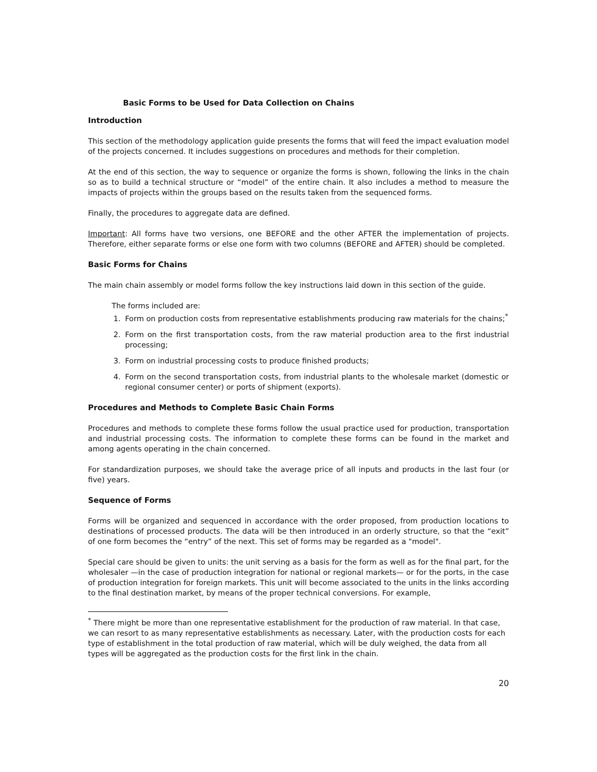Basic Forms to be Used for Data Collection on Chains
Introduction
This section of the methodology application guide presents the forms that will feed the impact evaluation model of the projects concerned. It includes suggestions on procedures and methods for their completion.
At the end of this section, the way to sequence or organize the forms is shown, following the links in the chain so as to build a technical structure or “model” of the entire chain. It also includes a method to measure the impacts of projects within the groups based on the results taken from the sequenced forms.
Finally, the procedures to aggregate data are defined.
Important: All forms have two versions, one BEFORE and the other AFTER the implementation of projects. Therefore, either separate forms or else one form with two columns (BEFORE and AFTER) should be completed.
Basic Forms for Chains
The main chain assembly or model forms follow the key instructions laid down in this section of the guide.
The forms included are:
1. Form on production costs from representative establishments producing raw materials for the chains;<sup>*</sup>
2. Form on the first transportation costs, from the raw material production area to the first industrial processing;
3. Form on industrial processing costs to produce finished products;
4. Form on the second transportation costs, from industrial plants to the wholesale market (domestic or regional consumer center) or ports of shipment (exports).
Procedures and Methods to Complete Basic Chain Forms
Procedures and methods to complete these forms follow the usual practice used for production, transportation and industrial processing costs. The information to complete these forms can be found in the market and among agents operating in the chain concerned.
For standardization purposes, we should take the average price of all inputs and products in the last four (or five) years.
Sequence of Forms
Forms will be organized and sequenced in accordance with the order proposed, from production locations to destinations of processed products. The data will be then introduced in an orderly structure, so that the “exit” of one form becomes the “entry” of the next. This set of forms may be regarded as a "model".
Special care should be given to units: the unit serving as a basis for the form as well as for the final part, for the wholesaler —in the case of production integration for national or regional markets— or for the ports, in the case of production integration for foreign markets. This unit will become associated to the units in the links according to the final destination market, by means of the proper technical conversions. For example,
<sup>*</sup> There might be more than one representative establishment for the production of raw material. In that case, we can resort to as many representative establishments as necessary. Later, with the production costs for each type of establishment in the total production of raw material, which will be duly weighed, the data from all types will be aggregated as the production costs for the first link in the chain.
20